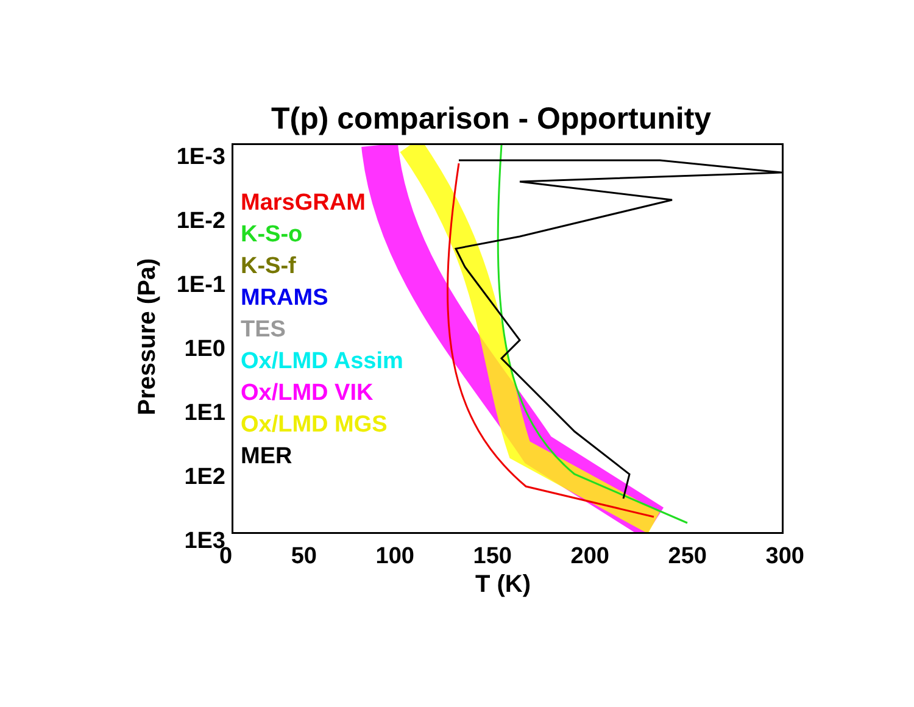T(p) comparison - Opportunity
MarsGRAM
K-S-o
K-S-f
MRAMS
TES
Ox/LMD Assim
Ox/LMD VIK
Ox/LMD MGS
MER
1E-3
1E-2
1E-1
1E0
1E1
1E2
1E3
0 50 100 150 200 250 300
T (K)
Pressure (Pa)